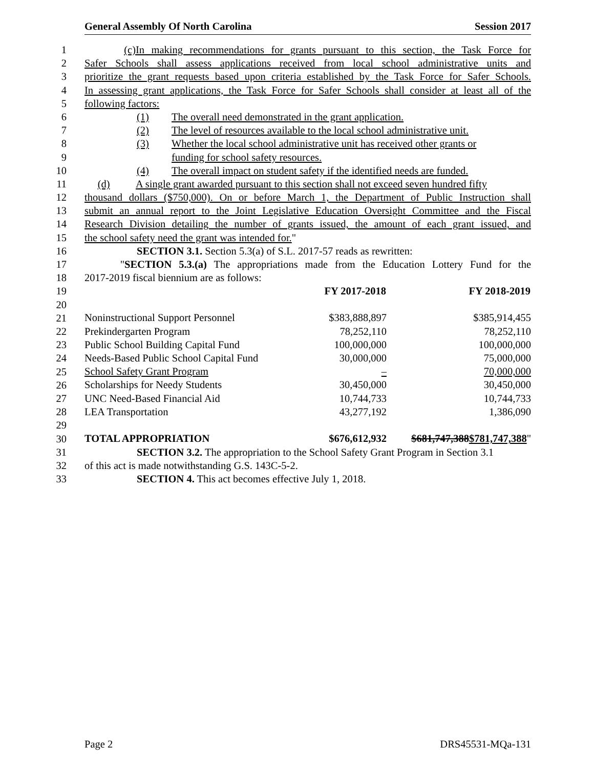General Assembly Of North Carolina Session 2017
1 (c) In making recommendations for grants pursuant to this section, the Task Force for
2 Safer Schools shall assess applications received from local school administrative units and
3 prioritize the grant requests based upon criteria established by the Task Force for Safer Schools.
4 In assessing grant applications, the Task Force for Safer Schools shall consider at least all of the
5 following factors:
6 (1) The overall need demonstrated in the grant application.
7 (2) The level of resources available to the local school administrative unit.
8 (3) Whether the local school administrative unit has received other grants or
9 funding for school safety resources.
10 (4) The overall impact on student safety if the identified needs are funded.
11 (d) A single grant awarded pursuant to this section shall not exceed seven hundred fifty
12 thousand dollars ($750,000). On or before March 1, the Department of Public Instruction shall
13 submit an annual report to the Joint Legislative Education Oversight Committee and the Fiscal
14 Research Division detailing the number of grants issued, the amount of each grant issued, and
15 the school safety need the grant was intended for."
16 SECTION 3.1. Section 5.3(a) of S.L. 2017-57 reads as rewritten:
17 "SECTION 5.3.(a) The appropriations made from the Education Lottery Fund for the
18 2017-2019 fiscal biennium are as follows:
19
20
21
22
23
24
25
26
27
28
29
30
| | FY 2017-2018 | FY 2018-2019 |
| Noninstructional Support Personnel | $383,888,897 | $385,914,455 |
| Prekindergarten Program | 78,252,110 | 78,252,110 |
| Public School Building Capital Fund | 100,000,000 | 100,000,000 |
| Needs-Based Public School Capital Fund | 30,000,000 | 75,000,000 |
| School Safety Grant Program | – | 70,000,000 |
| Scholarships for Needy Students | 30,450,000 | 30,450,000 |
| UNC Need-Based Financial Aid | 10,744,733 | 10,744,733 |
| LEA Transportation | 43,277,192 | 1,386,090 |
| TOTAL APPROPRIATION | $676,612,932 | $681,747,388 $781,747,388 " |
31 SECTION 3.2. The appropriation to the School Safety Grant Program in Section 3.1
32 of this act is made notwithstanding G.S. 143C-5-2.
33 SECTION 4. This act becomes effective July 1, 2018.
Page 2 DRS45531-MQa-131